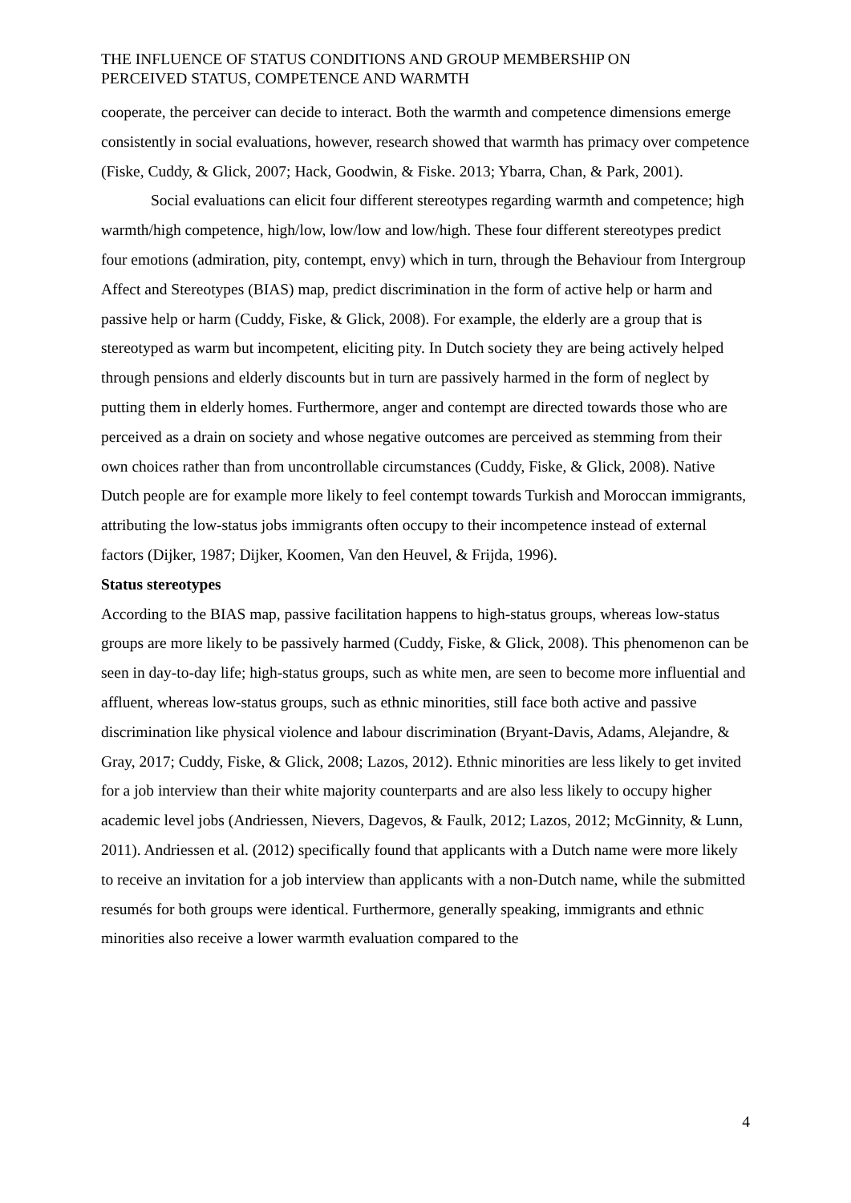THE INFLUENCE OF STATUS CONDITIONS AND GROUP MEMBERSHIP ON
PERCEIVED STATUS, COMPETENCE AND WARMTH
cooperate, the perceiver can decide to interact. Both the warmth and competence dimensions emerge consistently in social evaluations, however, research showed that warmth has primacy over competence (Fiske, Cuddy, & Glick, 2007; Hack, Goodwin, & Fiske. 2013; Ybarra, Chan, & Park, 2001).
Social evaluations can elicit four different stereotypes regarding warmth and competence; high warmth/high competence, high/low, low/low and low/high. These four different stereotypes predict four emotions (admiration, pity, contempt, envy) which in turn, through the Behaviour from Intergroup Affect and Stereotypes (BIAS) map, predict discrimination in the form of active help or harm and passive help or harm (Cuddy, Fiske, & Glick, 2008). For example, the elderly are a group that is stereotyped as warm but incompetent, eliciting pity. In Dutch society they are being actively helped through pensions and elderly discounts but in turn are passively harmed in the form of neglect by putting them in elderly homes. Furthermore, anger and contempt are directed towards those who are perceived as a drain on society and whose negative outcomes are perceived as stemming from their own choices rather than from uncontrollable circumstances (Cuddy, Fiske, & Glick, 2008). Native Dutch people are for example more likely to feel contempt towards Turkish and Moroccan immigrants, attributing the low-status jobs immigrants often occupy to their incompetence instead of external factors (Dijker, 1987; Dijker, Koomen, Van den Heuvel, & Frijda, 1996).
Status stereotypes
According to the BIAS map, passive facilitation happens to high-status groups, whereas low-status groups are more likely to be passively harmed (Cuddy, Fiske, & Glick, 2008). This phenomenon can be seen in day-to-day life; high-status groups, such as white men, are seen to become more influential and affluent, whereas low-status groups, such as ethnic minorities, still face both active and passive discrimination like physical violence and labour discrimination (Bryant-Davis, Adams, Alejandre, & Gray, 2017; Cuddy, Fiske, & Glick, 2008; Lazos, 2012). Ethnic minorities are less likely to get invited for a job interview than their white majority counterparts and are also less likely to occupy higher academic level jobs (Andriessen, Nievers, Dagevos, & Faulk, 2012; Lazos, 2012; McGinnity, & Lunn, 2011). Andriessen et al. (2012) specifically found that applicants with a Dutch name were more likely to receive an invitation for a job interview than applicants with a non-Dutch name, while the submitted resumés for both groups were identical. Furthermore, generally speaking, immigrants and ethnic minorities also receive a lower warmth evaluation compared to the
4